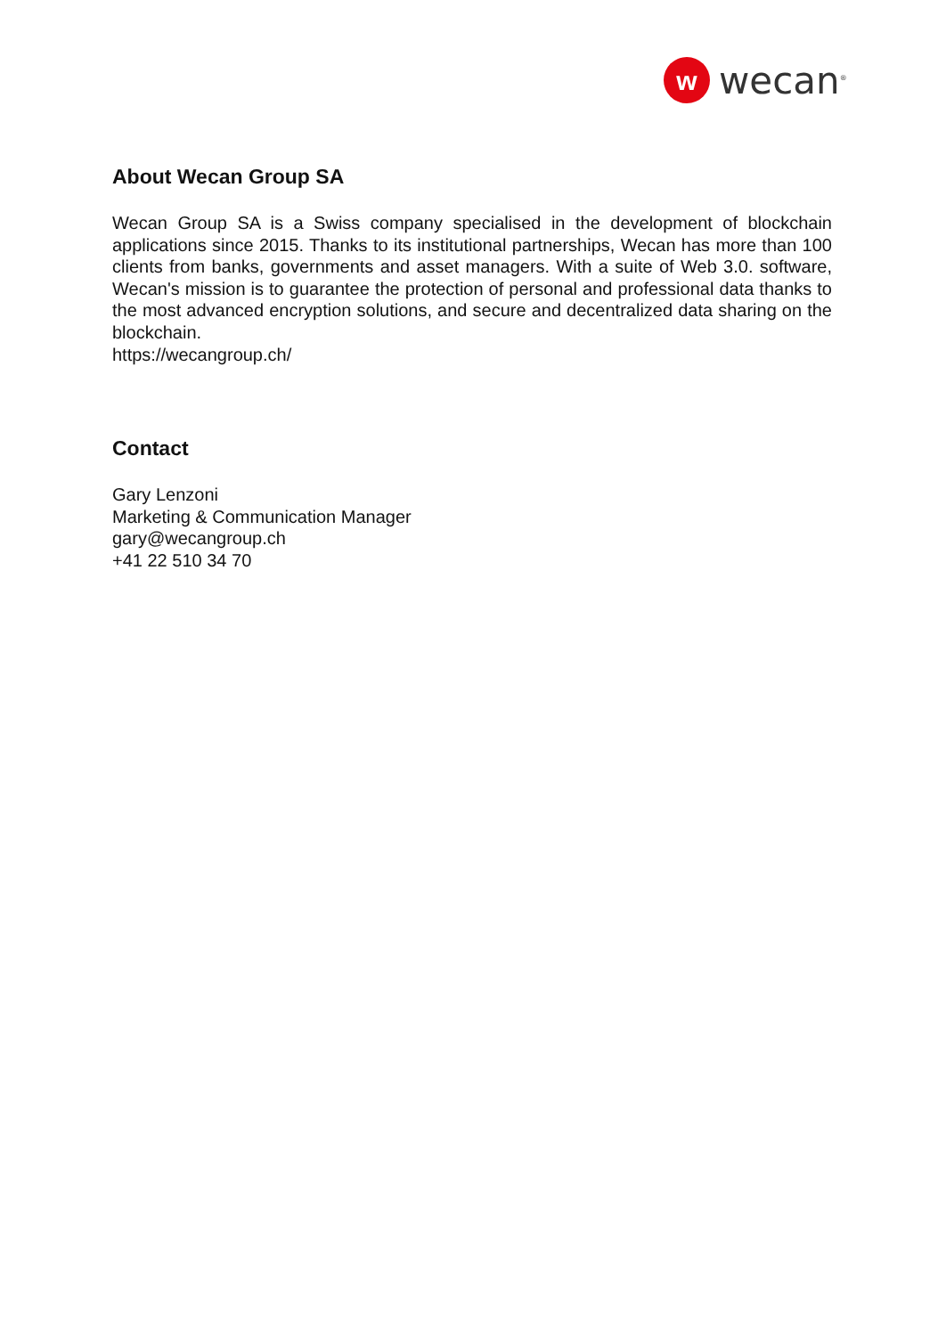w
wecan<sup>®</sup>
About Wecan Group SA
Wecan Group SA is a Swiss company specialised in the development of blockchain applications since 2015. Thanks to its institutional partnerships, Wecan has more than 100 clients from banks, governments and asset managers. With a suite of Web 3.0. software, Wecan's mission is to guarantee the protection of personal and professional data thanks to the most advanced encryption solutions, and secure and decentralized data sharing on the blockchain.
https://wecangroup.ch/
Contact
Gary Lenzoni
Marketing & Communication Manager
gary@wecangroup.ch
+41 22 510 34 70